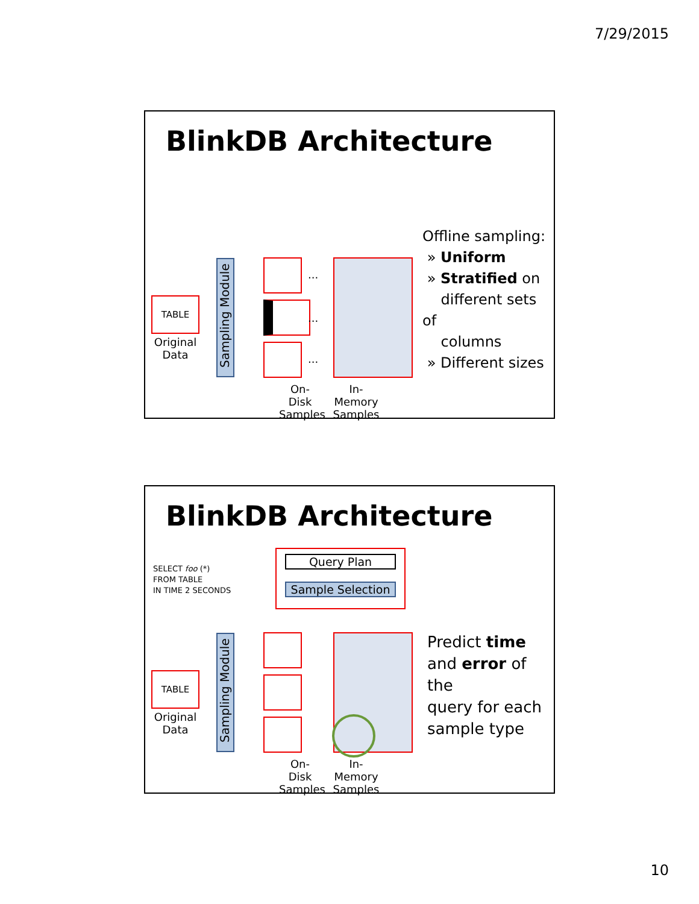7/29/2015
BlinkDB Architecture
TABLE
Original
Data
Sampling Module
...
...
...
On-Disk
Samples
In-Memory
Samples
Offline sampling:
» Uniform
» Stratified on
different sets of
columns
» Different sizes
BlinkDB Architecture
SELECT foo (*)
FROM TABLE
IN TIME 2 SECONDS
Query Plan
Sample Selection
TABLE
Original
Data
Sampling Module
On-Disk
Samples
In-Memory
Samples
Predict time
and error of the
query for each
sample type
10